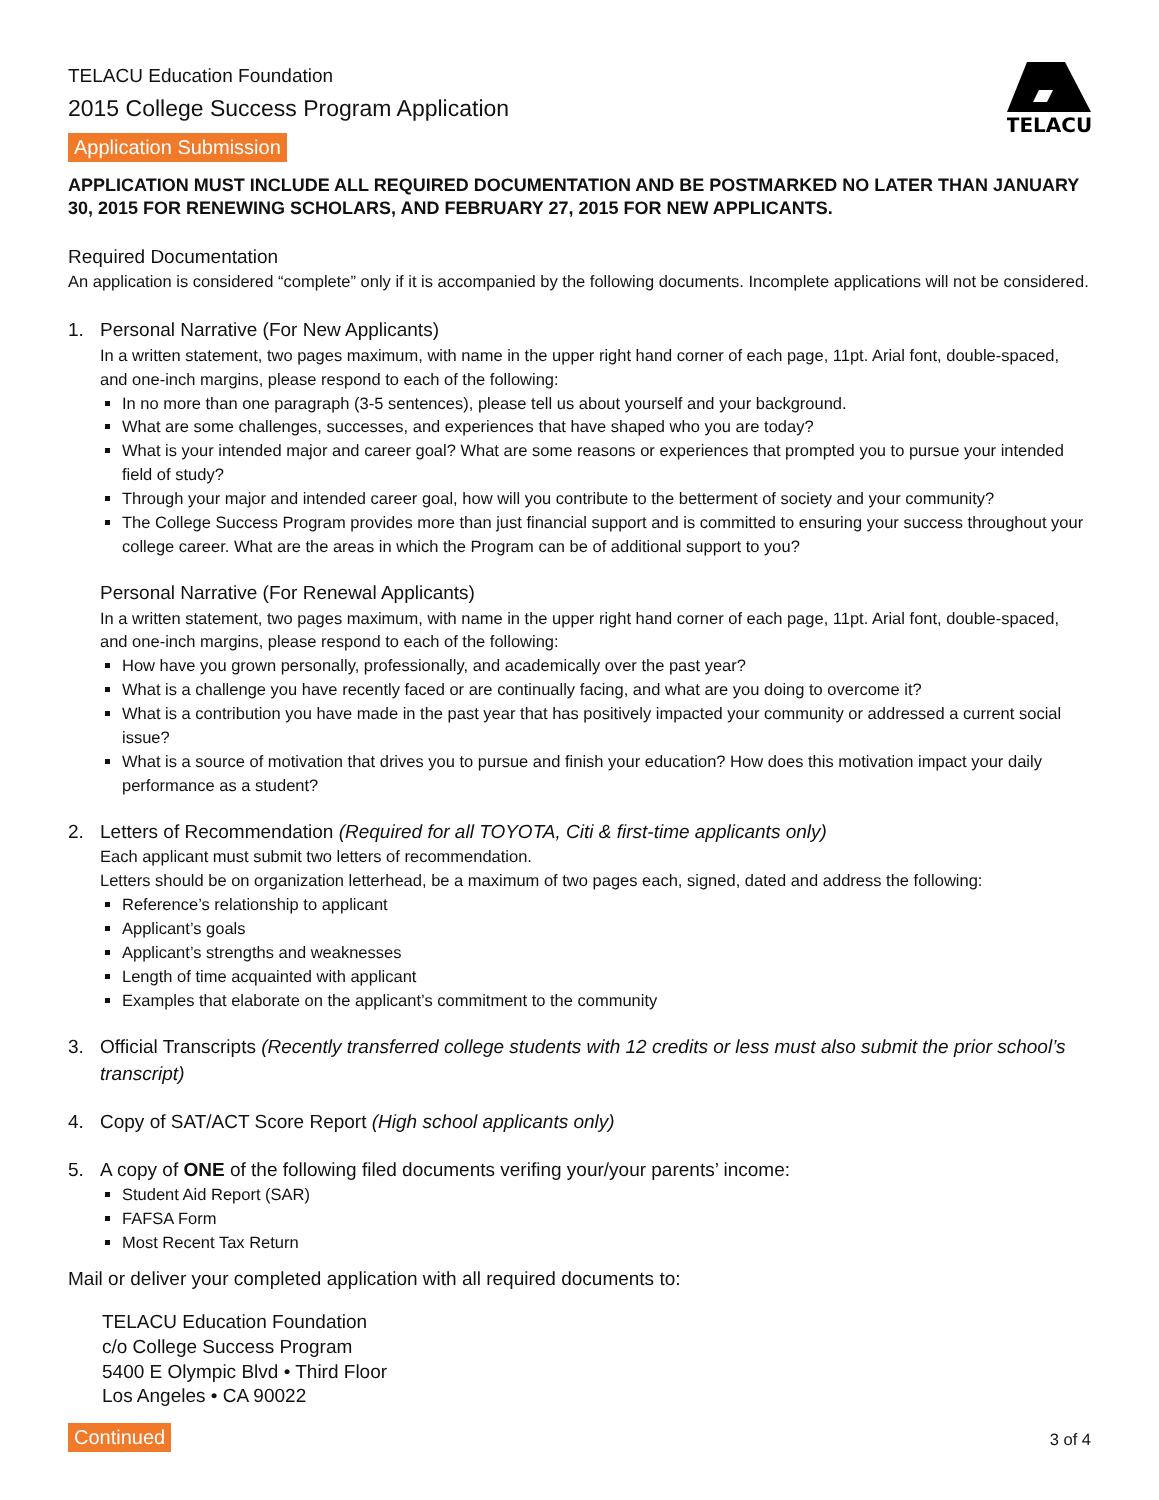TELACU Education Foundation
2015 College Success Program Application
Application Submission
TELACU
APPLICATION MUST INCLUDE ALL REQUIRED DOCUMENTATION AND BE POSTMARKED NO LATER THAN JANUARY 30, 2015 FOR RENEWING SCHOLARS, AND FEBRUARY 27, 2015 FOR NEW APPLICANTS.
Required Documentation
An application is considered “complete” only if it is accompanied by the following documents. Incomplete applications will not be considered.
1. Personal Narrative (For New Applicants)
In a written statement, two pages maximum, with name in the upper right hand corner of each page, 11pt. Arial font, double-spaced, and one-inch margins, please respond to each of the following:
In no more than one paragraph (3-5 sentences), please tell us about yourself and your background.
What are some challenges, successes, and experiences that have shaped who you are today?
What is your intended major and career goal? What are some reasons or experiences that prompted you to pursue your intended field of study?
Through your major and intended career goal, how will you contribute to the betterment of society and your community?
The College Success Program provides more than just financial support and is committed to ensuring your success throughout your college career. What are the areas in which the Program can be of additional support to you?
Personal Narrative (For Renewal Applicants)
In a written statement, two pages maximum, with name in the upper right hand corner of each page, 11pt. Arial font, double-spaced, and one-inch margins, please respond to each of the following:
How have you grown personally, professionally, and academically over the past year?
What is a challenge you have recently faced or are continually facing, and what are you doing to overcome it?
What is a contribution you have made in the past year that has positively impacted your community or addressed a current social issue?
What is a source of motivation that drives you to pursue and finish your education? How does this motivation impact your daily performance as a student?
2. Letters of Recommendation (Required for all TOYOTA, Citi & first-time applicants only)
Each applicant must submit two letters of recommendation.
Letters should be on organization letterhead, be a maximum of two pages each, signed, dated and address the following:
Reference’s relationship to applicant
Applicant’s goals
Applicant’s strengths and weaknesses
Length of time acquainted with applicant
Examples that elaborate on the applicant’s commitment to the community
3. Official Transcripts (Recently transferred college students with 12 credits or less must also submit the prior school’s transcript)
4. Copy of SAT/ACT Score Report (High school applicants only)
5. A copy of ONE of the following filed documents verifing your/your parents’ income:
Student Aid Report (SAR)
FAFSA Form
Most Recent Tax Return
Mail or deliver your completed application with all required documents to:
TELACU Education Foundation
c/o College Success Program
5400 E Olympic Blvd • Third Floor
Los Angeles • CA 90022
Continued 3 of 4